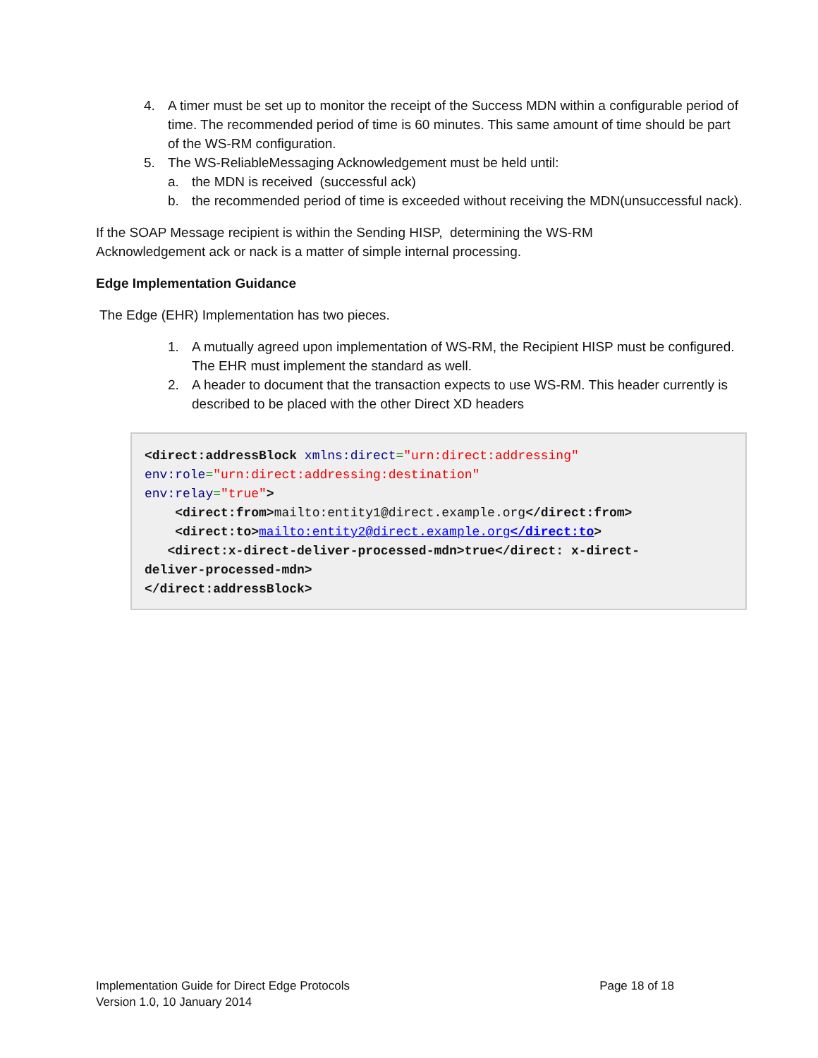4. A timer must be set up to monitor the receipt of the Success MDN within a configurable period of time. The recommended period of time is 60 minutes. This same amount of time should be part of the WS-RM configuration.
5. The WS-ReliableMessaging Acknowledgement must be held until:
a. the MDN is received (successful ack)
b. the recommended period of time is exceeded without receiving the MDN(unsuccessful nack).
If the SOAP Message recipient is within the Sending HISP, determining the WS-RM Acknowledgement ack or nack is a matter of simple internal processing.
Edge Implementation Guidance
The Edge (EHR) Implementation has two pieces.
1. A mutually agreed upon implementation of WS-RM, the Recipient HISP must be configured. The EHR must implement the standard as well.
2. A header to document that the transaction expects to use WS-RM. This header currently is described to be placed with the other Direct XD headers
<direct:addressBlock xmlns:direct="urn:direct:addressing"
env:role="urn:direct:addressing:destination"
env:relay="true">
    <direct:from>mailto:entity1@direct.example.org</direct:from>
    <direct:to>mailto:entity2@direct.example.org</direct:to>
   <direct:x-direct-deliver-processed-mdn>true</direct: x-direct-
deliver-processed-mdn>
</direct:addressBlock>
Implementation Guide for Direct Edge Protocols
Version 1.0, 10 January 2014
Page 18 of 18